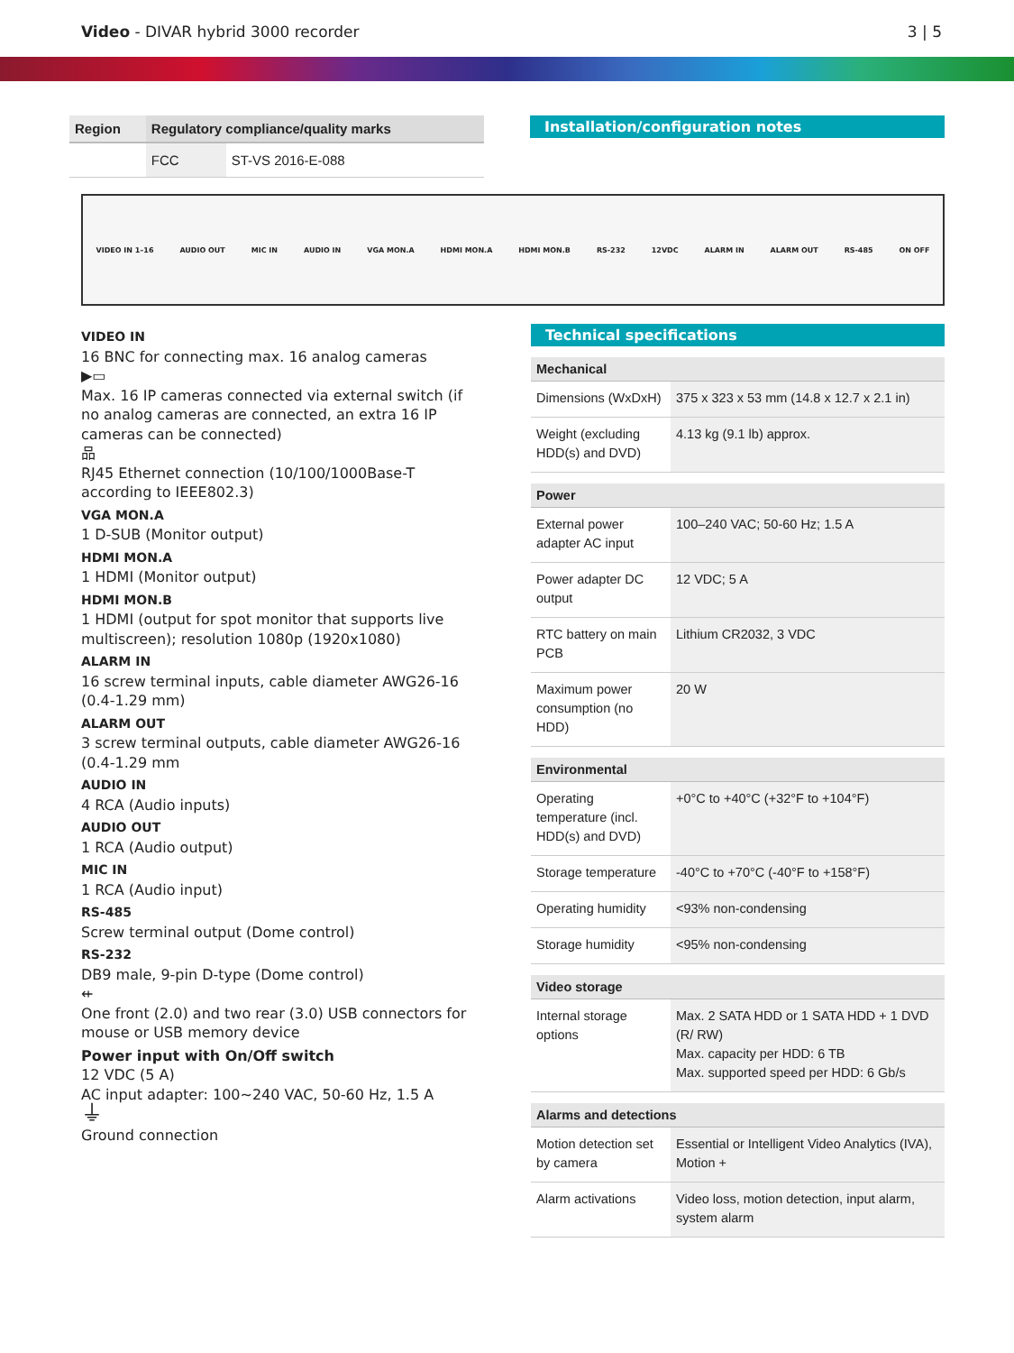Video - DIVAR hybrid 3000 recorder
3 | 5
| Region | Regulatory compliance/quality marks | |
| --- | --- | --- |
| | FCC | ST-VS 2016-E-088 |
Installation/configuration notes
VIDEO IN 1–16 AUDIO OUT MIC IN AUDIO IN VGA MON.A HDMI MON.A HDMI MON.B RS-232 12VDC ALARM IN ALARM OUT RS-485 ON OFF
VIDEO IN
16 BNC for connecting max. 16 analog cameras
▶▭
Max. 16 IP cameras connected via external switch (if no analog cameras are connected, an extra 16 IP cameras can be connected)
品
RJ45 Ethernet connection (10/100/1000Base-T according to IEEE802.3)
VGA MON.A
1 D-SUB (Monitor output)
HDMI MON.A
1 HDMI (Monitor output)
HDMI MON.B
1 HDMI (output for spot monitor that supports live multiscreen); resolution 1080p (1920x1080)
ALARM IN
16 screw terminal inputs, cable diameter AWG26-16 (0.4-1.29 mm)
ALARM OUT
3 screw terminal outputs, cable diameter AWG26-16 (0.4-1.29 mm
AUDIO IN
4 RCA (Audio inputs)
AUDIO OUT
1 RCA (Audio output)
MIC IN
1 RCA (Audio input)
RS-485
Screw terminal output (Dome control)
RS-232
DB9 male, 9-pin D-type (Dome control)
⇷
One front (2.0) and two rear (3.0) USB connectors for mouse or USB memory device
Power input with On/Off switch
12 VDC (5 A)
AC input adapter: 100~240 VAC, 50-60 Hz, 1.5 A
⏚
Ground connection
Technical specifications
| Mechanical | |
| --- | --- |
| Dimensions (WxDxH) | 375 x 323 x 53 mm (14.8 x 12.7 x 2.1 in) |
| Weight (excluding HDD(s) and DVD) | 4.13 kg (9.1 lb) approx. |
| Power | |
| --- | --- |
| External power adapter AC input | 100–240 VAC; 50-60 Hz; 1.5 A |
| Power adapter DC output | 12 VDC; 5 A |
| RTC battery on main PCB | Lithium CR2032, 3 VDC |
| Maximum power consumption (no HDD) | 20 W |
| Environmental | |
| --- | --- |
| Operating temperature (incl. HDD(s) and DVD) | +0°C to +40°C (+32°F to +104°F) |
| Storage temperature | -40°C to +70°C (-40°F to +158°F) |
| Operating humidity | <93% non-condensing |
| Storage humidity | <95% non-condensing |
| Video storage | |
| --- | --- |
| Internal storage options | Max. 2 SATA HDD or 1 SATA HDD + 1 DVD (R/ RW) Max. capacity per HDD: 6 TB Max. supported speed per HDD: 6 Gb/s |
| Alarms and detections | |
| --- | --- |
| Motion detection set by camera | Essential or Intelligent Video Analytics (IVA), Motion + |
| Alarm activations | Video loss, motion detection, input alarm, system alarm |